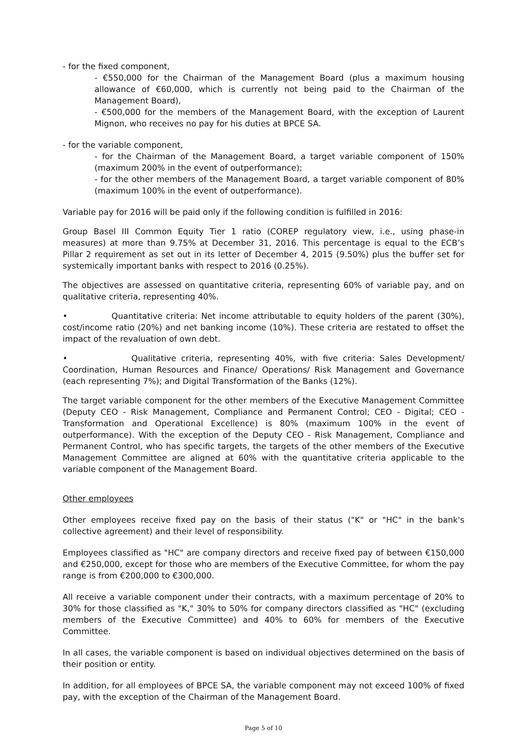- for the fixed component,
- €550,000 for the Chairman of the Management Board (plus a maximum housing allowance of €60,000, which is currently not being paid to the Chairman of the Management Board),
- €500,000 for the members of the Management Board, with the exception of Laurent Mignon, who receives no pay for his duties at BPCE SA.
- for the variable component,
- for the Chairman of the Management Board, a target variable component of 150% (maximum 200% in the event of outperformance);
- for the other members of the Management Board, a target variable component of 80% (maximum 100% in the event of outperformance).
Variable pay for 2016 will be paid only if the following condition is fulfilled in 2016:
Group Basel III Common Equity Tier 1 ratio (COREP regulatory view, i.e., using phase-in measures) at more than 9.75% at December 31, 2016. This percentage is equal to the ECB’s Pillar 2 requirement as set out in its letter of December 4, 2015 (9.50%) plus the buffer set for systemically important banks with respect to 2016 (0.25%).
The objectives are assessed on quantitative criteria, representing 60% of variable pay, and on qualitative criteria, representing 40%.
• Quantitative criteria: Net income attributable to equity holders of the parent (30%), cost/income ratio (20%) and net banking income (10%). These criteria are restated to offset the impact of the revaluation of own debt.
• Qualitative criteria, representing 40%, with five criteria: Sales Development/ Coordination, Human Resources and Finance/ Operations/ Risk Management and Governance (each representing 7%); and Digital Transformation of the Banks (12%).
The target variable component for the other members of the Executive Management Committee (Deputy CEO - Risk Management, Compliance and Permanent Control; CEO - Digital; CEO - Transformation and Operational Excellence) is 80% (maximum 100% in the event of outperformance). With the exception of the Deputy CEO - Risk Management, Compliance and Permanent Control, who has specific targets, the targets of the other members of the Executive Management Committee are aligned at 60% with the quantitative criteria applicable to the variable component of the Management Board.
Other employees
Other employees receive fixed pay on the basis of their status ("K" or "HC" in the bank's collective agreement) and their level of responsibility.
Employees classified as "HC" are company directors and receive fixed pay of between €150,000 and €250,000, except for those who are members of the Executive Committee, for whom the pay range is from €200,000 to €300,000.
All receive a variable component under their contracts, with a maximum percentage of 20% to 30% for those classified as "K," 30% to 50% for company directors classified as "HC" (excluding members of the Executive Committee) and 40% to 60% for members of the Executive Committee.
In all cases, the variable component is based on individual objectives determined on the basis of their position or entity.
In addition, for all employees of BPCE SA, the variable component may not exceed 100% of fixed pay, with the exception of the Chairman of the Management Board.
Page 5 of 10